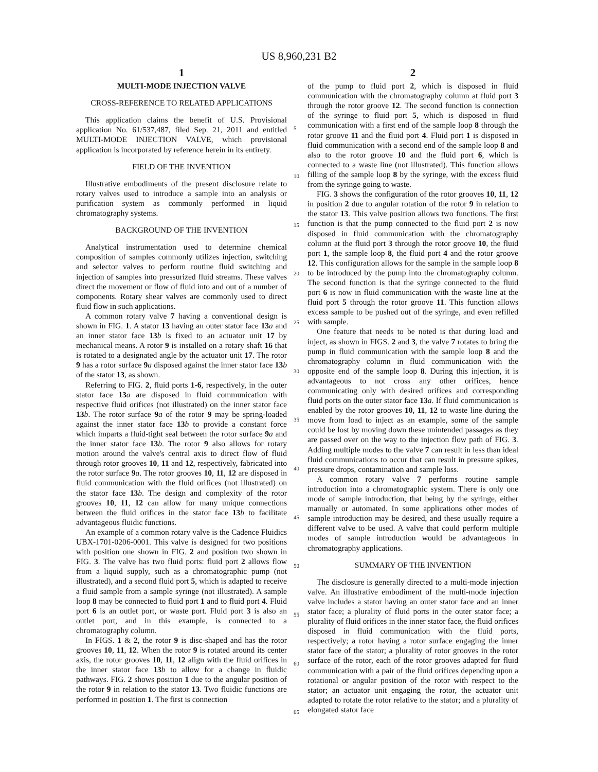US 8,960,231 B2
1
MULTI-MODE INJECTION VALVE
CROSS-REFERENCE TO RELATED APPLICATIONS
This application claims the benefit of U.S. Provisional application No. 61/537,487, filed Sep. 21, 2011 and entitled MULTI-MODE INJECTION VALVE, which provisional application is incorporated by reference herein in its entirety.
FIELD OF THE INVENTION
Illustrative embodiments of the present disclosure relate to rotary valves used to introduce a sample into an analysis or purification system as commonly performed in liquid chromatography systems.
BACKGROUND OF THE INVENTION
Analytical instrumentation used to determine chemical composition of samples commonly utilizes injection, switching and selector valves to perform routine fluid switching and injection of samples into pressurized fluid streams. These valves direct the movement or flow of fluid into and out of a number of components. Rotary shear valves are commonly used to direct fluid flow in such applications.
A common rotary valve 7 having a conventional design is shown in FIG. 1. A stator 13 having an outer stator face 13 a and an inner stator face 13 b is fixed to an actuator unit 17 by mechanical means. A rotor 9 is installed on a rotary shaft 16 that is rotated to a designated angle by the actuator unit 17. The rotor 9 has a rotor surface 9 a disposed against the inner stator face 13 b of the stator 13, as shown.
Referring to FIG. 2, fluid ports 1-6, respectively, in the outer stator face 13 a are disposed in fluid communication with respective fluid orifices (not illustrated) on the inner stator face 13 b. The rotor surface 9 a of the rotor 9 may be spring-loaded against the inner stator face 13 b to provide a constant force which imparts a fluid-tight seal between the rotor surface 9 a and the inner stator face 13 b. The rotor 9 also allows for rotary motion around the valve's central axis to direct flow of fluid through rotor grooves 10, 11 and 12, respectively, fabricated into the rotor surface 9 a. The rotor grooves 10, 11, 12 are disposed in fluid communication with the fluid orifices (not illustrated) on the stator face 13 b. The design and complexity of the rotor grooves 10, 11, 12 can allow for many unique connections between the fluid orifices in the stator face 13 b to facilitate advantageous fluidic functions.
An example of a common rotary valve is the Cadence Fluidics UBX-1701-0206-0001. This valve is designed for two positions with position one shown in FIG. 2 and position two shown in FIG. 3. The valve has two fluid ports: fluid port 2 allows flow from a liquid supply, such as a chromatographic pump (not illustrated), and a second fluid port 5, which is adapted to receive a fluid sample from a sample syringe (not illustrated). A sample loop 8 may be connected to fluid port 1 and to fluid port 4. Fluid port 6 is an outlet port, or waste port. Fluid port 3 is also an outlet port, and in this example, is connected to a chromatography column.
In FIGS. 1 & 2, the rotor 9 is disc-shaped and has the rotor grooves 10, 11, 12. When the rotor 9 is rotated around its center axis, the rotor grooves 10, 11, 12 align with the fluid orifices in the inner stator face 13 b to allow for a change in fluidic pathways. FIG. 2 shows position 1 due to the angular position of the rotor 9 in relation to the stator 13. Two fluidic functions are performed in position 1. The first is connection
2
of the pump to fluid port 2, which is disposed in fluid communication with the chromatography column at fluid port 3 through the rotor groove 12. The second function is connection of the syringe to fluid port 5, which is disposed in fluid communication with a first end of the sample loop 8 through the rotor groove 11 and the fluid port 4. Fluid port 1 is disposed in fluid communication with a second end of the sample loop 8 and also to the rotor groove 10 and the fluid port 6, which is connected to a waste line (not illustrated). This function allows filling of the sample loop 8 by the syringe, with the excess fluid from the syringe going to waste.
FIG. 3 shows the configuration of the rotor grooves 10, 11, 12 in position 2 due to angular rotation of the rotor 9 in relation to the stator 13. This valve position allows two functions. The first function is that the pump connected to the fluid port 2 is now disposed in fluid communication with the chromatography column at the fluid port 3 through the rotor groove 10, the fluid port 1, the sample loop 8, the fluid port 4 and the rotor groove 12. This configuration allows for the sample in the sample loop 8 to be introduced by the pump into the chromatography column. The second function is that the syringe connected to the fluid port 6 is now in fluid communication with the waste line at the fluid port 5 through the rotor groove 11. This function allows excess sample to be pushed out of the syringe, and even refilled with sample.
One feature that needs to be noted is that during load and inject, as shown in FIGS. 2 and 3, the valve 7 rotates to bring the pump in fluid communication with the sample loop 8 and the chromatography column in fluid communication with the opposite end of the sample loop 8. During this injection, it is advantageous to not cross any other orifices, hence communicating only with desired orifices and corresponding fluid ports on the outer stator face 13 a. If fluid communication is enabled by the rotor grooves 10, 11, 12 to waste line during the move from load to inject as an example, some of the sample could be lost by moving down these unintended passages as they are passed over on the way to the injection flow path of FIG. 3. Adding multiple modes to the valve 7 can result in less than ideal fluid communications to occur that can result in pressure spikes, pressure drops, contamination and sample loss.
A common rotary valve 7 performs routine sample introduction into a chromatographic system. There is only one mode of sample introduction, that being by the syringe, either manually or automated. In some applications other modes of sample introduction may be desired, and these usually require a different valve to be used. A valve that could perform multiple modes of sample introduction would be advantageous in chromatography applications.
SUMMARY OF THE INVENTION
The disclosure is generally directed to a multi-mode injection valve. An illustrative embodiment of the multi-mode injection valve includes a stator having an outer stator face and an inner stator face; a plurality of fluid ports in the outer stator face; a plurality of fluid orifices in the inner stator face, the fluid orifices disposed in fluid communication with the fluid ports, respectively; a rotor having a rotor surface engaging the inner stator face of the stator; a plurality of rotor grooves in the rotor surface of the rotor, each of the rotor grooves adapted for fluid communication with a pair of the fluid orifices depending upon a rotational or angular position of the rotor with respect to the stator; an actuator unit engaging the rotor, the actuator unit adapted to rotate the rotor relative to the stator; and a plurality of elongated stator face
5
10
15
20
25
30
35
40
45
50
55
60
65